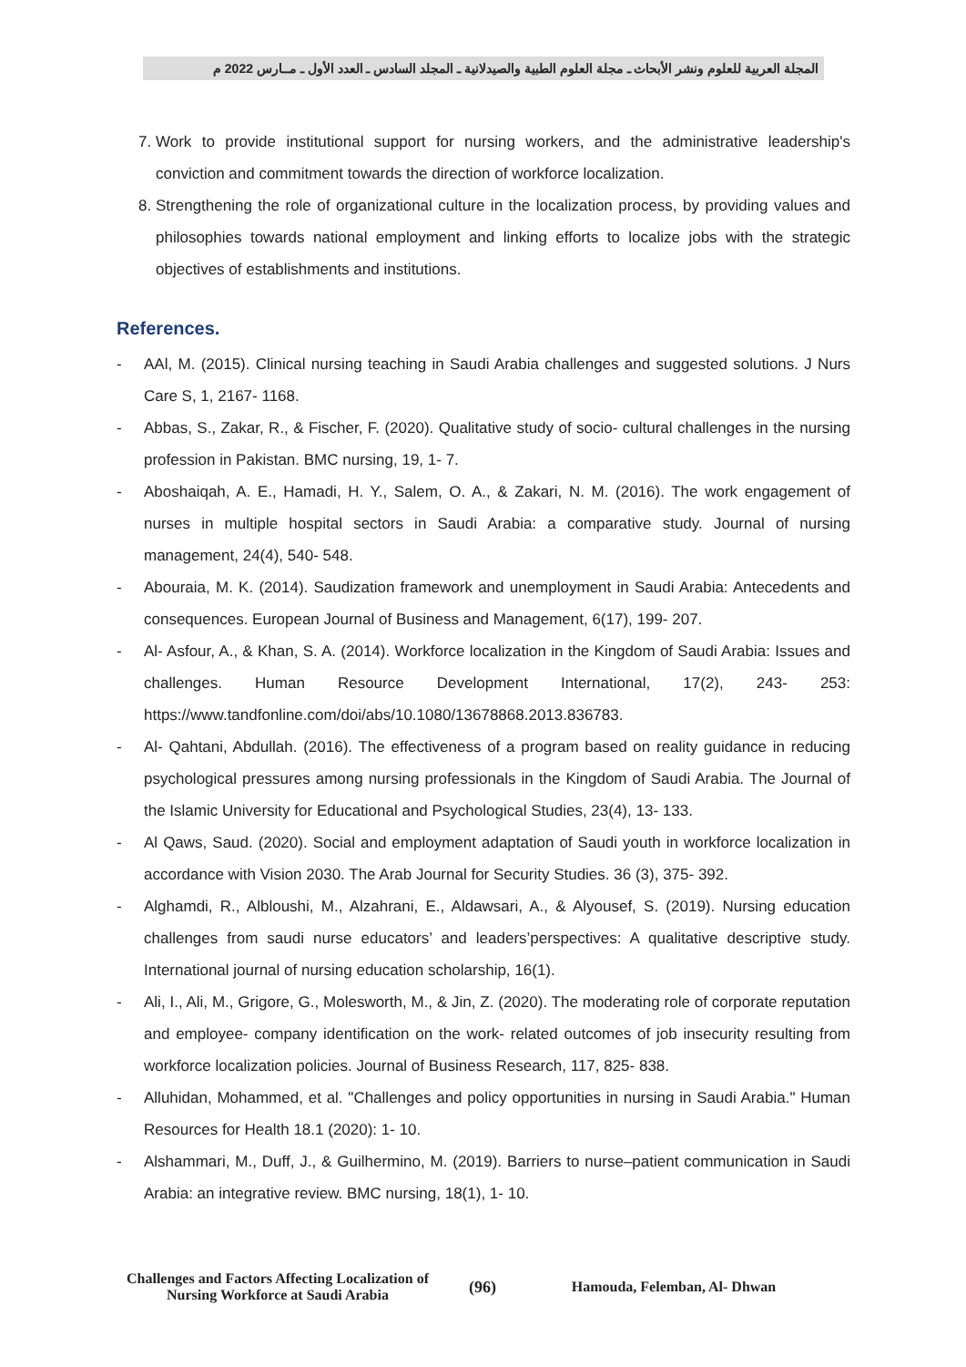المجلة العربية للعلوم ونشر الأبحاث ـ مجلة العلوم الطبية والصيدلانية ـ المجلد السادس ـ العدد الأول ـ مــارس 2022 م
7. Work to provide institutional support for nursing workers, and the administrative leadership's conviction and commitment towards the direction of workforce localization.
8. Strengthening the role of organizational culture in the localization process, by providing values and philosophies towards national employment and linking efforts to localize jobs with the strategic objectives of establishments and institutions.
References.
- AAl, M. (2015). Clinical nursing teaching in Saudi Arabia challenges and suggested solutions. J Nurs Care S, 1, 2167- 1168.
- Abbas, S., Zakar, R., & Fischer, F. (2020). Qualitative study of socio- cultural challenges in the nursing profession in Pakistan. BMC nursing, 19, 1- 7.
- Aboshaiqah, A. E., Hamadi, H. Y., Salem, O. A., & Zakari, N. M. (2016). The work engagement of nurses in multiple hospital sectors in Saudi Arabia: a comparative study. Journal of nursing management, 24(4), 540- 548.
- Abouraia, M. K. (2014). Saudization framework and unemployment in Saudi Arabia: Antecedents and consequences. European Journal of Business and Management, 6(17), 199- 207.
- Al- Asfour, A., & Khan, S. A. (2014). Workforce localization in the Kingdom of Saudi Arabia: Issues and challenges. Human Resource Development International, 17(2), 243- 253: https://www.tandfonline.com/doi/abs/10.1080/13678868.2013.836783.
- Al- Qahtani, Abdullah. (2016). The effectiveness of a program based on reality guidance in reducing psychological pressures among nursing professionals in the Kingdom of Saudi Arabia. The Journal of the Islamic University for Educational and Psychological Studies, 23(4), 13- 133.
- Al Qaws, Saud. (2020). Social and employment adaptation of Saudi youth in workforce localization in accordance with Vision 2030. The Arab Journal for Security Studies. 36 (3), 375- 392.
- Alghamdi, R., Albloushi, M., Alzahrani, E., Aldawsari, A., & Alyousef, S. (2019). Nursing education challenges from saudi nurse educators’ and leaders’perspectives: A qualitative descriptive study. International journal of nursing education scholarship, 16(1).
- Ali, I., Ali, M., Grigore, G., Molesworth, M., & Jin, Z. (2020). The moderating role of corporate reputation and employee- company identification on the work- related outcomes of job insecurity resulting from workforce localization policies. Journal of Business Research, 117, 825- 838.
- Alluhidan, Mohammed, et al. "Challenges and policy opportunities in nursing in Saudi Arabia." Human Resources for Health 18.1 (2020): 1- 10.
- Alshammari, M., Duff, J., & Guilhermino, M. (2019). Barriers to nurse–patient communication in Saudi Arabia: an integrative review. BMC nursing, 18(1), 1- 10.
Challenges and Factors Affecting Localization of Nursing Workforce at Saudi Arabia
(96) Hamouda, Felemban, Al- Dhwan